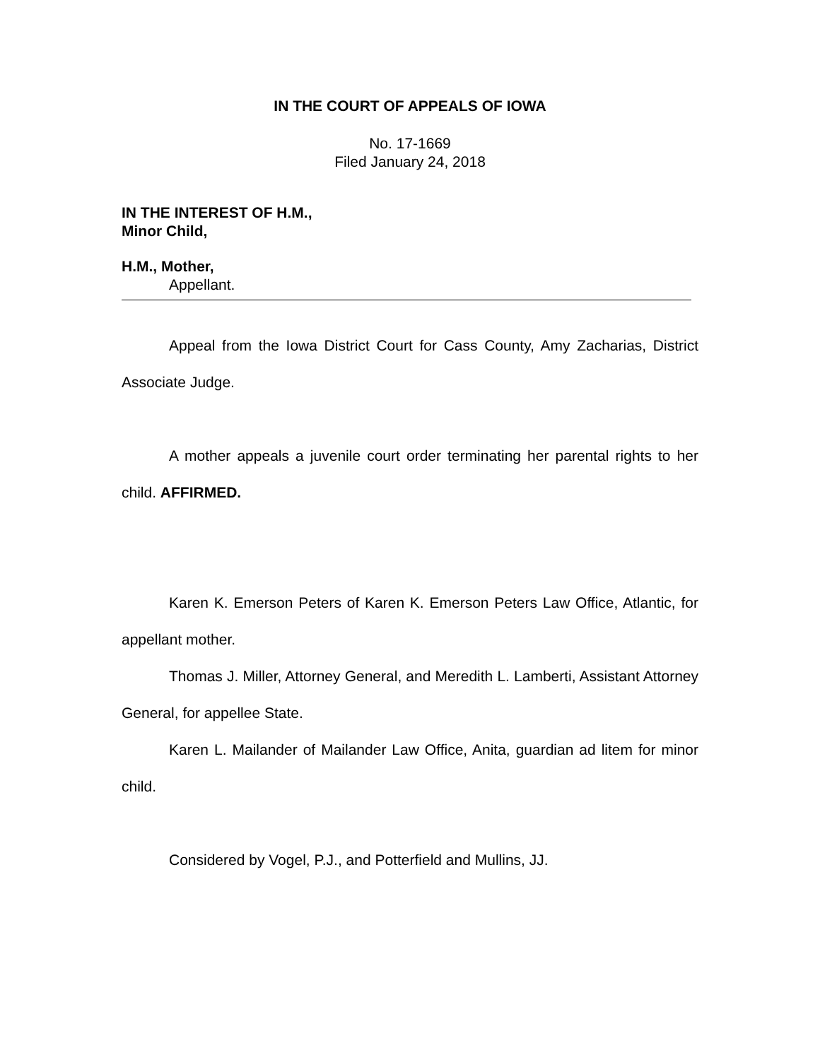IN THE COURT OF APPEALS OF IOWA
No. 17-1669
Filed January 24, 2018
IN THE INTEREST OF H.M.,
Minor Child,
H.M., Mother,
Appellant.
Appeal from the Iowa District Court for Cass County, Amy Zacharias, District Associate Judge.
A mother appeals a juvenile court order terminating her parental rights to her child. AFFIRMED.
Karen K. Emerson Peters of Karen K. Emerson Peters Law Office, Atlantic, for appellant mother.
Thomas J. Miller, Attorney General, and Meredith L. Lamberti, Assistant Attorney General, for appellee State.
Karen L. Mailander of Mailander Law Office, Anita, guardian ad litem for minor child.
Considered by Vogel, P.J., and Potterfield and Mullins, JJ.